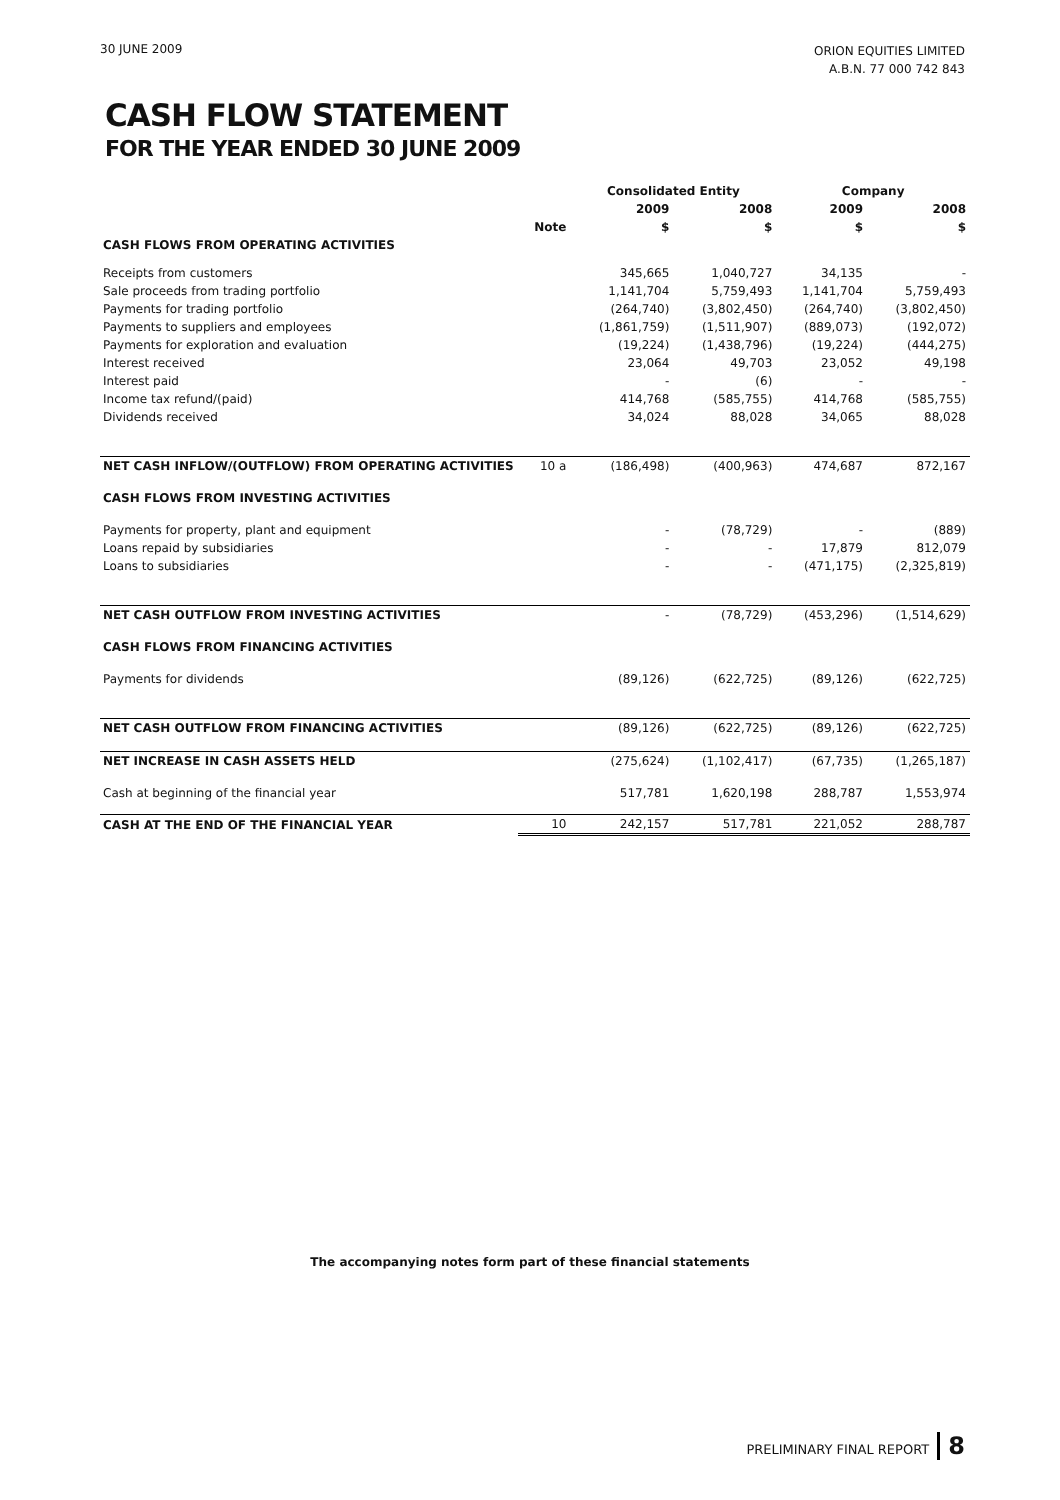30 JUNE 2009
ORION EQUITIES LIMITED
A.B.N. 77 000 742 843
CASH FLOW STATEMENT
FOR THE YEAR ENDED 30 JUNE 2009
| | | Consolidated Entity | | Company | |
| --- | --- | --- | --- | --- | --- |
| | | 2009 | 2008 | 2009 | 2008 |
| | Note | $ | $ | $ | $ |
| CASH FLOWS FROM OPERATING ACTIVITIES | | | | | |
| Receipts from customers | | 345,665 | 1,040,727 | 34,135 | - |
| Sale proceeds from trading portfolio | | 1,141,704 | 5,759,493 | 1,141,704 | 5,759,493 |
| Payments for trading portfolio | | (264,740) | (3,802,450) | (264,740) | (3,802,450) |
| Payments to suppliers and employees | | (1,861,759) | (1,511,907) | (889,073) | (192,072) |
| Payments for exploration and evaluation | | (19,224) | (1,438,796) | (19,224) | (444,275) |
| Interest received | | 23,064 | 49,703 | 23,052 | 49,198 |
| Interest paid | | - | (6) | - | - |
| Income tax refund/(paid) | | 414,768 | (585,755) | 414,768 | (585,755) |
| Dividends received | | 34,024 | 88,028 | 34,065 | 88,028 |
| NET CASH INFLOW/(OUTFLOW) FROM OPERATING ACTIVITIES | 10 a | (186,498) | (400,963) | 474,687 | 872,167 |
| CASH FLOWS FROM INVESTING ACTIVITIES | | | | | |
| Payments for property, plant and equipment | | - | (78,729) | - | (889) |
| Loans repaid by subsidiaries | | - | - | 17,879 | 812,079 |
| Loans to subsidiaries | | - | - | (471,175) | (2,325,819) |
| NET CASH OUTFLOW FROM INVESTING ACTIVITIES | | - | (78,729) | (453,296) | (1,514,629) |
| CASH FLOWS FROM FINANCING ACTIVITIES | | | | | |
| Payments for dividends | | (89,126) | (622,725) | (89,126) | (622,725) |
| NET CASH OUTFLOW FROM FINANCING ACTIVITIES | | (89,126) | (622,725) | (89,126) | (622,725) |
| NET INCREASE IN CASH ASSETS HELD | | (275,624) | (1,102,417) | (67,735) | (1,265,187) |
| Cash at beginning of the financial year | | 517,781 | 1,620,198 | 288,787 | 1,553,974 |
| CASH AT THE END OF THE FINANCIAL YEAR | 10 | 242,157 | 517,781 | 221,052 | 288,787 |
The accompanying notes form part of these financial statements
PRELIMINARY FINAL REPORT 8